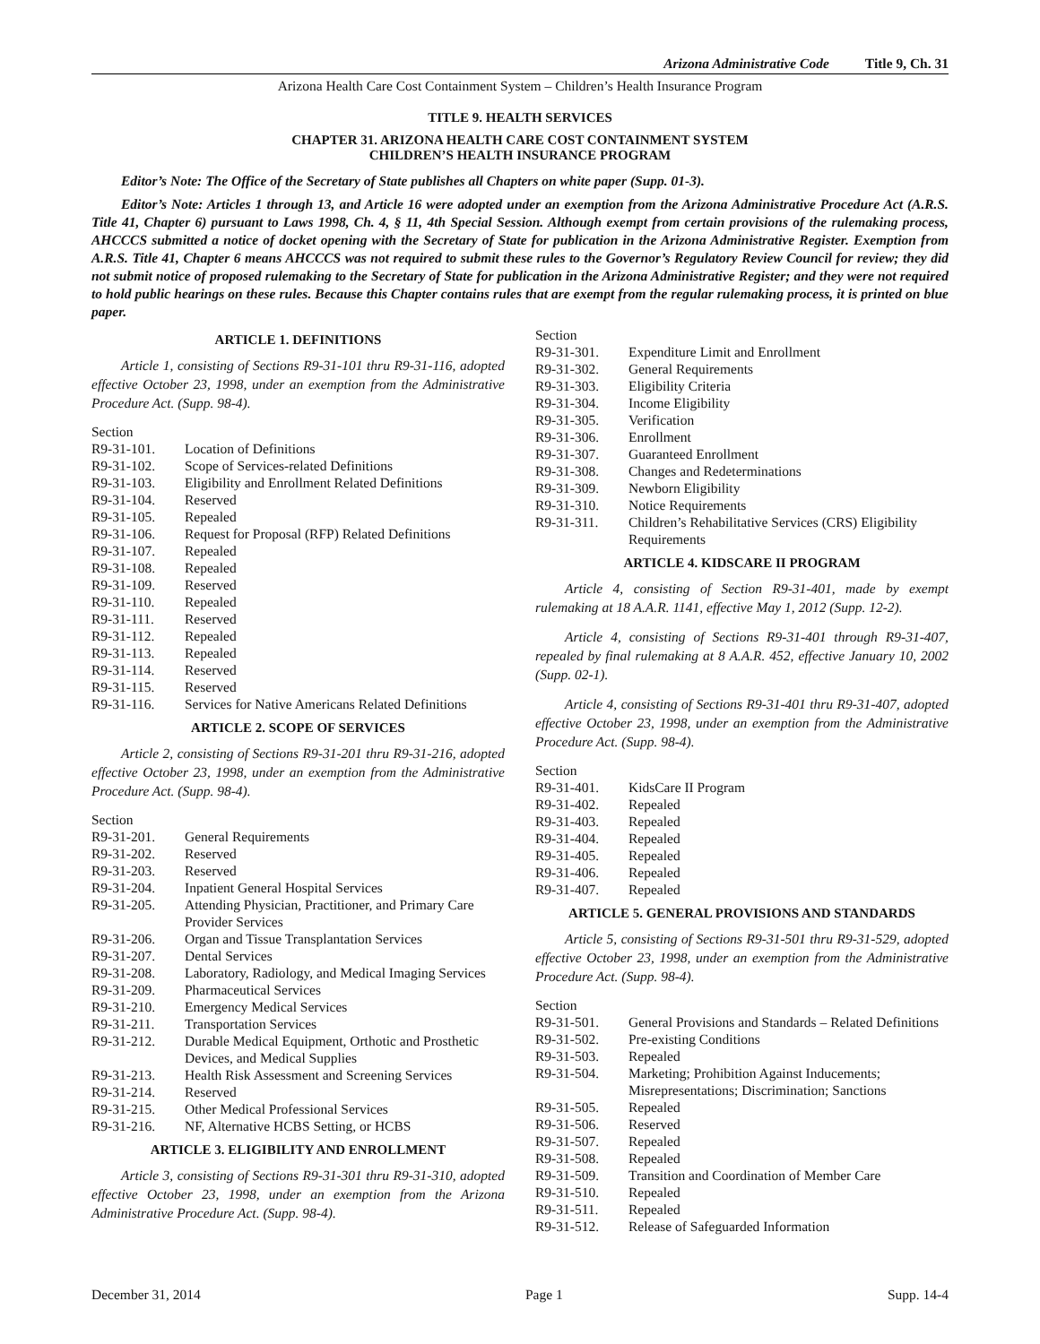Arizona Administrative Code Title 9, Ch. 31
Arizona Health Care Cost Containment System – Children’s Health Insurance Program
TITLE 9. HEALTH SERVICES
CHAPTER 31. ARIZONA HEALTH CARE COST CONTAINMENT SYSTEM
CHILDREN’S HEALTH INSURANCE PROGRAM
Editor’s Note: The Office of the Secretary of State publishes all Chapters on white paper (Supp. 01-3).
Editor’s Note: Articles 1 through 13, and Article 16 were adopted under an exemption from the Arizona Administrative Procedure Act (A.R.S. Title 41, Chapter 6) pursuant to Laws 1998, Ch. 4, § 11, 4th Special Session. Although exempt from certain provisions of the rulemaking process, AHCCCS submitted a notice of docket opening with the Secretary of State for publication in the Arizona Administrative Register. Exemption from A.R.S. Title 41, Chapter 6 means AHCCCS was not required to submit these rules to the Governor’s Regulatory Review Council for review; they did not submit notice of proposed rulemaking to the Secretary of State for publication in the Arizona Administrative Register; and they were not required to hold public hearings on these rules. Because this Chapter contains rules that are exempt from the regular rulemaking process, it is printed on blue paper.
ARTICLE 1. DEFINITIONS
Article 1, consisting of Sections R9-31-101 thru R9-31-116, adopted effective October 23, 1998, under an exemption from the Administrative Procedure Act. (Supp. 98-4).
Section
| R9-31-101. | Location of Definitions |
| R9-31-102. | Scope of Services-related Definitions |
| R9-31-103. | Eligibility and Enrollment Related Definitions |
| R9-31-104. | Reserved |
| R9-31-105. | Repealed |
| R9-31-106. | Request for Proposal (RFP) Related Definitions |
| R9-31-107. | Repealed |
| R9-31-108. | Repealed |
| R9-31-109. | Reserved |
| R9-31-110. | Repealed |
| R9-31-111. | Reserved |
| R9-31-112. | Repealed |
| R9-31-113. | Repealed |
| R9-31-114. | Reserved |
| R9-31-115. | Reserved |
| R9-31-116. | Services for Native Americans Related Definitions |
ARTICLE 2. SCOPE OF SERVICES
Article 2, consisting of Sections R9-31-201 thru R9-31-216, adopted effective October 23, 1998, under an exemption from the Administrative Procedure Act. (Supp. 98-4).
Section
| R9-31-201. | General Requirements |
| R9-31-202. | Reserved |
| R9-31-203. | Reserved |
| R9-31-204. | Inpatient General Hospital Services |
| R9-31-205. | Attending Physician, Practitioner, and Primary Care Provider Services |
| R9-31-206. | Organ and Tissue Transplantation Services |
| R9-31-207. | Dental Services |
| R9-31-208. | Laboratory, Radiology, and Medical Imaging Services |
| R9-31-209. | Pharmaceutical Services |
| R9-31-210. | Emergency Medical Services |
| R9-31-211. | Transportation Services |
| R9-31-212. | Durable Medical Equipment, Orthotic and Prosthetic Devices, and Medical Supplies |
| R9-31-213. | Health Risk Assessment and Screening Services |
| R9-31-214. | Reserved |
| R9-31-215. | Other Medical Professional Services |
| R9-31-216. | NF, Alternative HCBS Setting, or HCBS |
ARTICLE 3. ELIGIBILITY AND ENROLLMENT
Article 3, consisting of Sections R9-31-301 thru R9-31-310, adopted effective October 23, 1998, under an exemption from the Arizona Administrative Procedure Act. (Supp. 98-4).
Section
| R9-31-301. | Expenditure Limit and Enrollment |
| R9-31-302. | General Requirements |
| R9-31-303. | Eligibility Criteria |
| R9-31-304. | Income Eligibility |
| R9-31-305. | Verification |
| R9-31-306. | Enrollment |
| R9-31-307. | Guaranteed Enrollment |
| R9-31-308. | Changes and Redeterminations |
| R9-31-309. | Newborn Eligibility |
| R9-31-310. | Notice Requirements |
| R9-31-311. | Children’s Rehabilitative Services (CRS) Eligibility Requirements |
ARTICLE 4. KIDSCARE II PROGRAM
Article 4, consisting of Section R9-31-401, made by exempt rulemaking at 18 A.A.R. 1141, effective May 1, 2012 (Supp. 12-2).
Article 4, consisting of Sections R9-31-401 through R9-31-407, repealed by final rulemaking at 8 A.A.R. 452, effective January 10, 2002 (Supp. 02-1).
Article 4, consisting of Sections R9-31-401 thru R9-31-407, adopted effective October 23, 1998, under an exemption from the Administrative Procedure Act. (Supp. 98-4).
Section
| R9-31-401. | KidsCare II Program |
| R9-31-402. | Repealed |
| R9-31-403. | Repealed |
| R9-31-404. | Repealed |
| R9-31-405. | Repealed |
| R9-31-406. | Repealed |
| R9-31-407. | Repealed |
ARTICLE 5. GENERAL PROVISIONS AND STANDARDS
Article 5, consisting of Sections R9-31-501 thru R9-31-529, adopted effective October 23, 1998, under an exemption from the Administrative Procedure Act. (Supp. 98-4).
Section
| R9-31-501. | General Provisions and Standards – Related Definitions |
| R9-31-502. | Pre-existing Conditions |
| R9-31-503. | Repealed |
| R9-31-504. | Marketing; Prohibition Against Inducements; Misrepresentations; Discrimination; Sanctions |
| R9-31-505. | Repealed |
| R9-31-506. | Reserved |
| R9-31-507. | Repealed |
| R9-31-508. | Repealed |
| R9-31-509. | Transition and Coordination of Member Care |
| R9-31-510. | Repealed |
| R9-31-511. | Repealed |
| R9-31-512. | Release of Safeguarded Information |
December 31, 2014 Page 1 Supp. 14-4